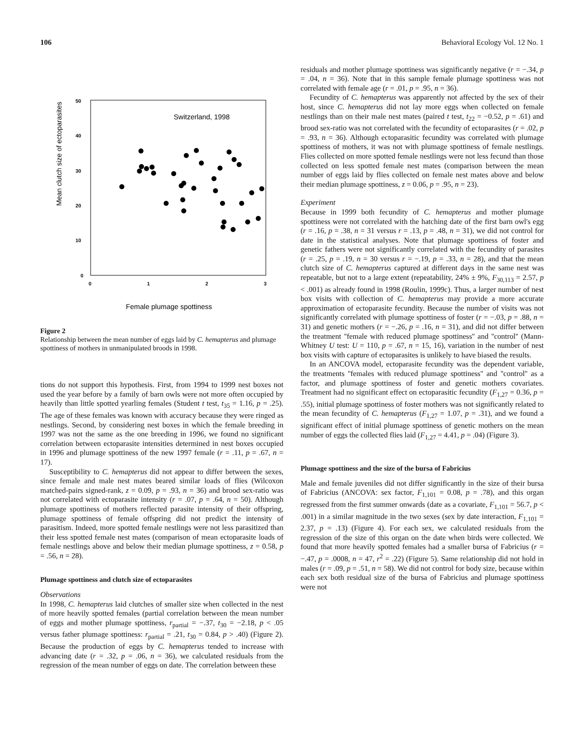106 Behavioral Ecology Vol. 12 No. 1
50
40
30
20
10
0
0
1
2
3
Switzerland, 1998
Mean clutch size of ectoparasites
Female plumage spottiness
Figure 2
Relationship between the mean number of eggs laid by C. hemapterus and plumage spottiness of mothers in unmanipulated broods in 1998.
tions do not support this hypothesis. First, from 1994 to 1999 nest boxes not used the year before by a family of barn owls were not more often occupied by heavily than little spotted yearling females (Student t test, t<sub>35</sub> = 1.16, p = .25). The age of these females was known with accuracy because they were ringed as nestlings. Second, by considering nest boxes in which the female breeding in 1997 was not the same as the one breeding in 1996, we found no significant correlation between ectoparasite intensities determined in nest boxes occupied in 1996 and plumage spottiness of the new 1997 female (r = .11, p = .67, n = 17).
Susceptibility to C. hemapterus did not appear to differ between the sexes, since female and male nest mates beared similar loads of flies (Wilcoxon matched-pairs signed-rank, z = 0.09, p = .93, n = 36) and brood sex-ratio was not correlated with ectoparasite intensity (r = .07, p = .64, n = 50). Although plumage spottiness of mothers reflected parasite intensity of their offspring, plumage spottiness of female offspring did not predict the intensity of parasitism. Indeed, more spotted female nestlings were not less parasitized than their less spotted female nest mates (comparison of mean ectoparasite loads of female nestlings above and below their median plumage spottiness, z = 0.58, p = .56, n = 28).
Plumage spottiness and clutch size of ectoparasites
Observations
In 1998, C. hemapterus laid clutches of smaller size when collected in the nest of more heavily spotted females (partial correlation between the mean number of eggs and mother plumage spottiness, r<sub>partial</sub> = −.37, t<sub>30</sub> = −2.18, p < .05 versus father plumage spottiness: r<sub>partial</sub> = .21, t<sub>30</sub> = 0.84, p > .40) (Figure 2). Because the production of eggs by C. hemapterus tended to increase with advancing date (r = .32, p = .06, n = 36), we calculated residuals from the regression of the mean number of eggs on date. The correlation between these
residuals and mother plumage spottiness was significantly negative (r = −.34, p = .04, n = 36). Note that in this sample female plumage spottiness was not correlated with female age (r = .01, p = .95, n = 36).
Fecundity of C. hemapterus was apparently not affected by the sex of their host, since C. hemapterus did not lay more eggs when collected on female nestlings than on their male nest mates (paired t test, t<sub>22</sub> = −0.52, p = .61) and brood sex-ratio was not correlated with the fecundity of ectoparasites (r = .02, p = .93, n = 36). Although ectoparasitic fecundity was correlated with plumage spottiness of mothers, it was not with plumage spottiness of female nestlings. Flies collected on more spotted female nestlings were not less fecund than those collected on less spotted female nest mates (comparison between the mean number of eggs laid by flies collected on female nest mates above and below their median plumage spottiness, z = 0.06, p = .95, n = 23).
Experiment
Because in 1999 both fecundity of C. hemapterus and mother plumage spottiness were not correlated with the hatching date of the first barn owl's egg (r = .16, p = .38, n = 31 versus r = .13, p = .48, n = 31), we did not control for date in the statistical analyses. Note that plumage spottiness of foster and genetic fathers were not significantly correlated with the fecundity of parasites (r = .25, p = .19, n = 30 versus r = −.19, p = .33, n = 28), and that the mean clutch size of C. hemapterus captured at different days in the same nest was repeatable, but not to a large extent (repeatability, 24% ± 9%, F<sub>30,113</sub> = 2.57, p < .001) as already found in 1998 (Roulin, 1999c). Thus, a larger number of nest box visits with collection of C. hemapterus may provide a more accurate approximation of ectoparasite fecundity. Because the number of visits was not significantly correlated with plumage spottiness of foster (r = −.03, p = .88, n = 31) and genetic mothers (r = −.26, p = .16, n = 31), and did not differ between the treatment ''female with reduced plumage spottiness'' and ''control'' (Mann-Whitney U test: U = 110, p = .67, n = 15, 16), variation in the number of nest box visits with capture of ectoparasites is unlikely to have biased the results.
In an ANCOVA model, ectoparasite fecundity was the dependent variable, the treatments ''females with reduced plumage spottiness'' and ''control'' as a factor, and plumage spottiness of foster and genetic mothers covariates. Treatment had no significant effect on ectoparasitic fecundity (F<sub>1,27</sub> = 0.36, p = .55), initial plumage spottiness of foster mothers was not significantly related to the mean fecundity of C. hemapterus (F<sub>1,27</sub> = 1.07, p = .31), and we found a significant effect of initial plumage spottiness of genetic mothers on the mean number of eggs the collected flies laid (F<sub>1,27</sub> = 4.41, p = .04) (Figure 3).
Plumage spottiness and the size of the bursa of Fabricius
Male and female juveniles did not differ significantly in the size of their bursa of Fabricius (ANCOVA: sex factor, F<sub>1,101</sub> = 0.08, p = .78), and this organ regressed from the first summer onwards (date as a covariate, F<sub>1,101</sub> = 56.7, p < .001) in a similar magnitude in the two sexes (sex by date interaction, F<sub>1,101</sub> = 2.37, p = .13) (Figure 4). For each sex, we calculated residuals from the regression of the size of this organ on the date when birds were collected. We found that more heavily spotted females had a smaller bursa of Fabricius (r = −.47, p = .0008, n = 47, r<sup>2</sup> = .22) (Figure 5). Same relationship did not hold in males (r = .09, p = .51, n = 58). We did not control for body size, because within each sex both residual size of the bursa of Fabricius and plumage spottiness were not